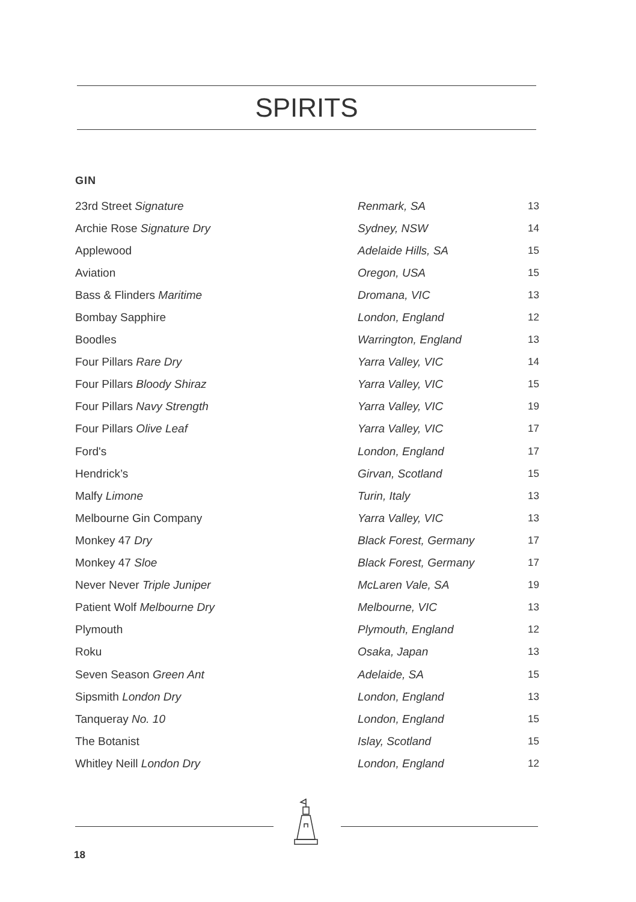SPIRITS
GIN
| 23rd Street Signature | Renmark, SA | 13 |
| Archie Rose Signature Dry | Sydney, NSW | 14 |
| Applewood | Adelaide Hills, SA | 15 |
| Aviation | Oregon, USA | 15 |
| Bass & Flinders Maritime | Dromana, VIC | 13 |
| Bombay Sapphire | London, England | 12 |
| Boodles | Warrington, England | 13 |
| Four Pillars Rare Dry | Yarra Valley, VIC | 14 |
| Four Pillars Bloody Shiraz | Yarra Valley, VIC | 15 |
| Four Pillars Navy Strength | Yarra Valley, VIC | 19 |
| Four Pillars Olive Leaf | Yarra Valley, VIC | 17 |
| Ford's | London, England | 17 |
| Hendrick’s | Girvan, Scotland | 15 |
| Malfy Limone | Turin, Italy | 13 |
| Melbourne Gin Company | Yarra Valley, VIC | 13 |
| Monkey 47 Dry | Black Forest, Germany | 17 |
| Monkey 47 Sloe | Black Forest, Germany | 17 |
| Never Never Triple Juniper | McLaren Vale, SA | 19 |
| Patient Wolf Melbourne Dry | Melbourne, VIC | 13 |
| Plymouth | Plymouth, England | 12 |
| Roku | Osaka, Japan | 13 |
| Seven Season Green Ant | Adelaide, SA | 15 |
| Sipsmith London Dry | London, England | 13 |
| Tanqueray No. 10 | London, England | 15 |
| The Botanist | Islay, Scotland | 15 |
| Whitley Neill London Dry | London, England | 12 |
18